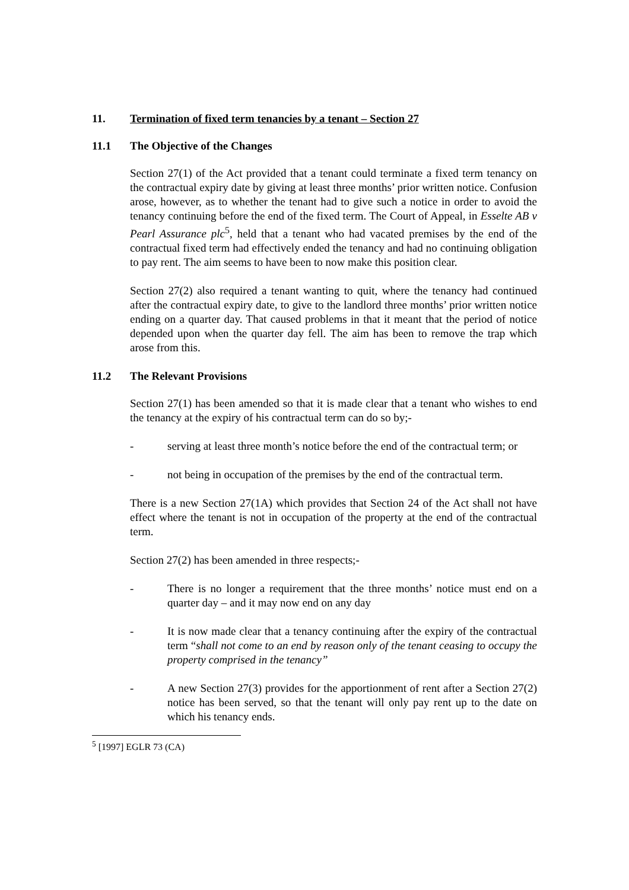11. Termination of fixed term tenancies by a tenant – Section 27
11.1 The Objective of the Changes
Section 27(1) of the Act provided that a tenant could terminate a fixed term tenancy on the contractual expiry date by giving at least three months’ prior written notice. Confusion arose, however, as to whether the tenant had to give such a notice in order to avoid the tenancy continuing before the end of the fixed term. The Court of Appeal, in Esselte AB v Pearl Assurance plc<sup>5</sup>, held that a tenant who had vacated premises by the end of the contractual fixed term had effectively ended the tenancy and had no continuing obligation to pay rent. The aim seems to have been to now make this position clear.
Section 27(2) also required a tenant wanting to quit, where the tenancy had continued after the contractual expiry date, to give to the landlord three months’ prior written notice ending on a quarter day. That caused problems in that it meant that the period of notice depended upon when the quarter day fell. The aim has been to remove the trap which arose from this.
11.2 The Relevant Provisions
Section 27(1) has been amended so that it is made clear that a tenant who wishes to end the tenancy at the expiry of his contractual term can do so by;-
- serving at least three month’s notice before the end of the contractual term; or
- not being in occupation of the premises by the end of the contractual term.
There is a new Section 27(1A) which provides that Section 24 of the Act shall not have effect where the tenant is not in occupation of the property at the end of the contractual term.
Section 27(2) has been amended in three respects;-
- There is no longer a requirement that the three months’ notice must end on a quarter day – and it may now end on any day
- It is now made clear that a tenancy continuing after the expiry of the contractual term “shall not come to an end by reason only of the tenant ceasing to occupy the property comprised in the tenancy”
- A new Section 27(3) provides for the apportionment of rent after a Section 27(2) notice has been served, so that the tenant will only pay rent up to the date on which his tenancy ends.
<sup>5</sup> [1997] EGLR 73 (CA)